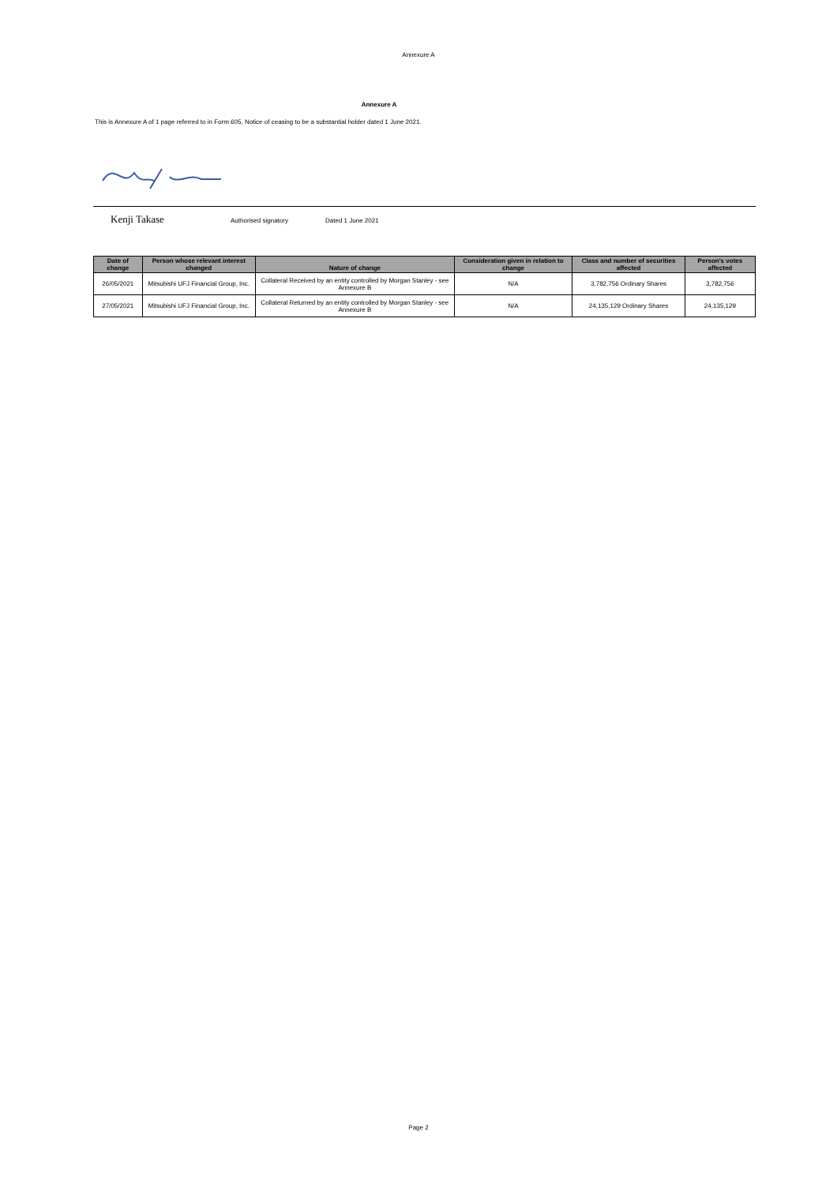Annexure A
Annexure A
This is Annexure A of 1 page referred to in Form 605, Notice of ceasing to be a substantial holder dated 1 June 2021.
Kenji Takase Authorised signatory Dated 1 June 2021
| Date of change | Person whose relevant interest changed | Nature of change | Consideration given in relation to change | Class and number of securities affected | Person's votes affected |
| --- | --- | --- | --- | --- | --- |
| 26/05/2021 | Mitsubishi UFJ Financial Group, Inc. | Collateral Received by an entity controlled by Morgan Stanley - see Annexure B | N/A | 3,782,756 Ordinary Shares | 3,782,756 |
| 27/05/2021 | Mitsubishi UFJ Financial Group, Inc. | Collateral Returned by an entity controlled by Morgan Stanley - see Annexure B | N/A | 24,135,129 Ordinary Shares | 24,135,129 |
Page 2